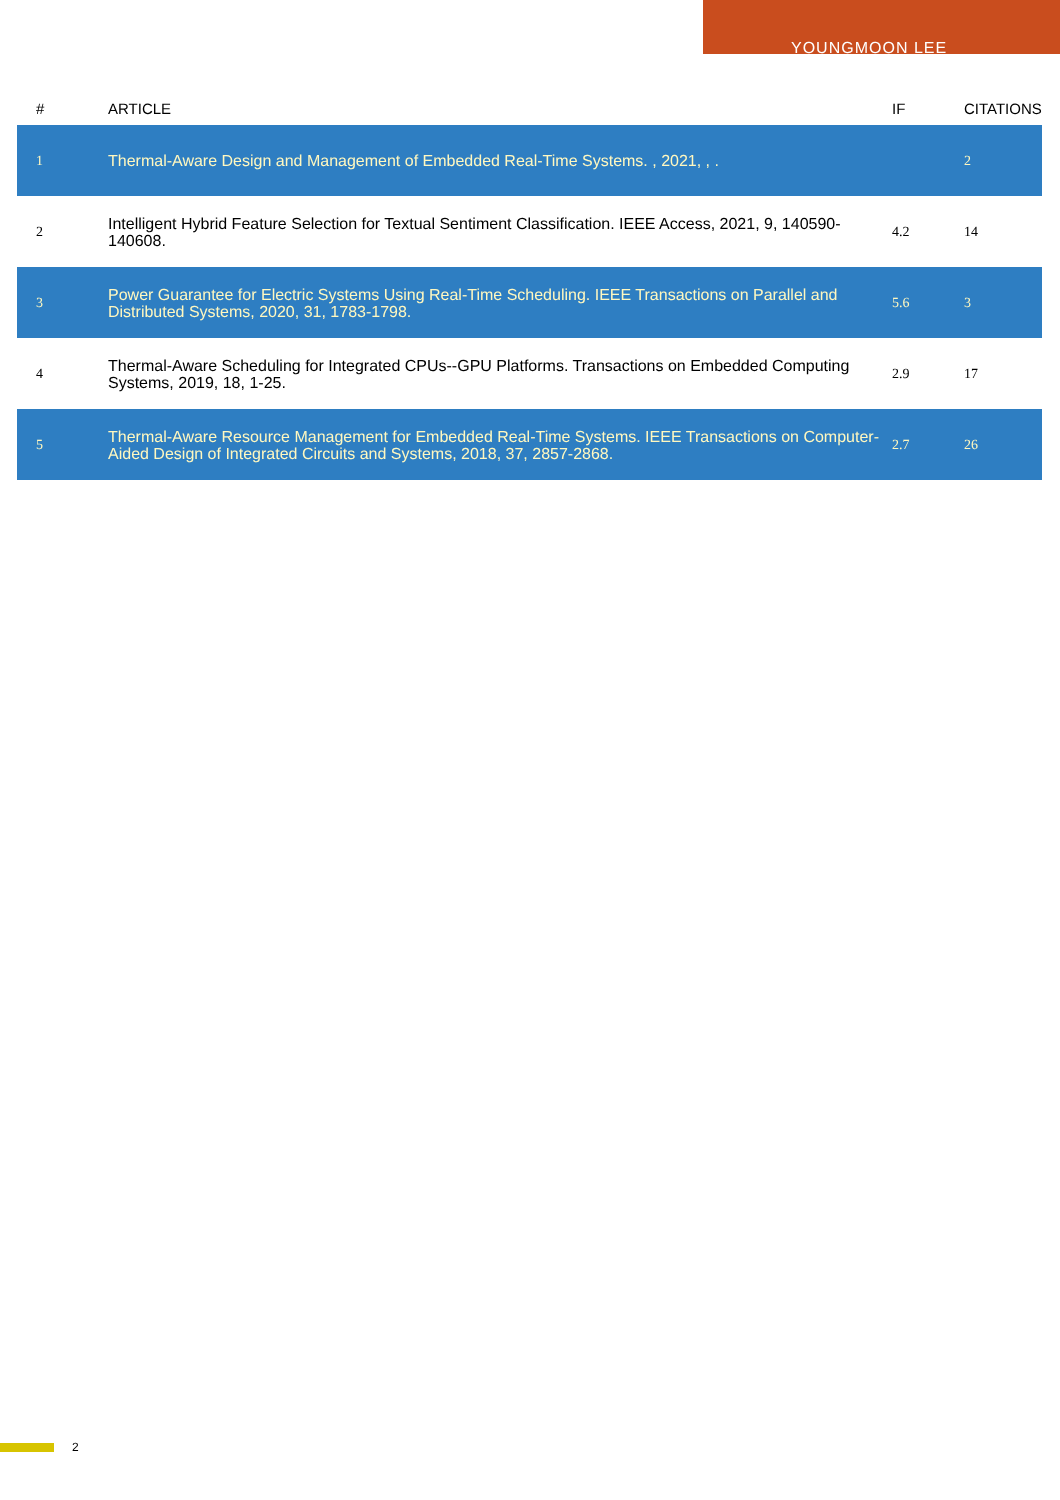YOUNGMOON LEE
| # | ARTICLE | IF | CITATIONS |
| --- | --- | --- | --- |
| 1 | Thermal-Aware Design and Management of Embedded Real-Time Systems. , 2021, , . | | 2 |
| 2 | Intelligent Hybrid Feature Selection for Textual Sentiment Classification. IEEE Access, 2021, 9, 140590-140608. | 4.2 | 14 |
| 3 | Power Guarantee for Electric Systems Using Real-Time Scheduling. IEEE Transactions on Parallel and Distributed Systems, 2020, 31, 1783-1798. | 5.6 | 3 |
| 4 | Thermal-Aware Scheduling for Integrated CPUs--GPU Platforms. Transactions on Embedded Computing Systems, 2019, 18, 1-25. | 2.9 | 17 |
| 5 | Thermal-Aware Resource Management for Embedded Real-Time Systems. IEEE Transactions on Computer-Aided Design of Integrated Circuits and Systems, 2018, 37, 2857-2868. | 2.7 | 26 |
2